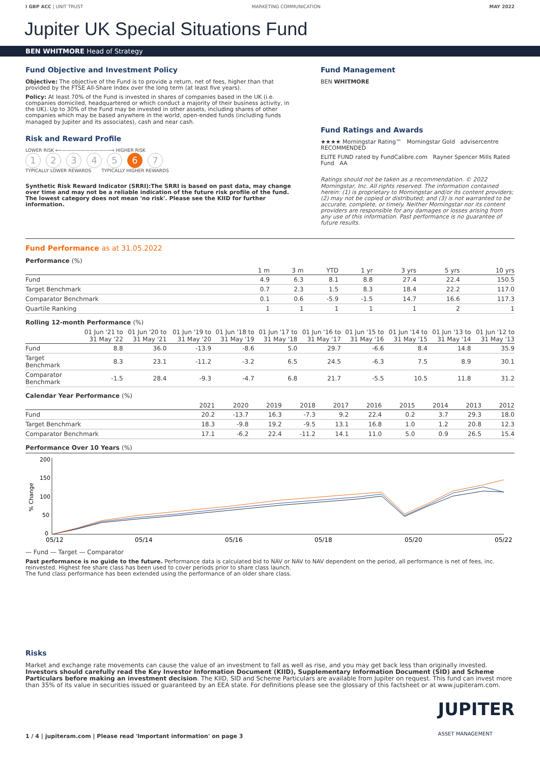I GBP ACC | UNIT TRUST MARKETING COMMUNICATION MAY 2022
Jupiter UK Special Situations Fund
BEN WHITMORE Head of Strategy
Fund Objective and Investment Policy
Objective: The objective of the Fund is to provide a return, net of fees, higher than that provided by the FTSE All-Share Index over the long term (at least five years).
Policy: At least 70% of the Fund is invested in shares of companies based in the UK (i.e. companies domiciled, headquartered or which conduct a majority of their business activity, in the UK). Up to 30% of the Fund may be invested in other assets, including shares of other companies which may be based anywhere in the world, open-ended funds (including funds managed by Jupiter and its associates), cash and near cash.
Risk and Reward Profile
LOWER RISK ⟵——————————⟶ HIGHER RISK
12345 6 7
TYPICALLY LOWER REWARDS TYPICALLY HIGHER REWARDS
Synthetic Risk Reward Indicator (SRRI):The SRRI is based on past data, may change over time and may not be a reliable indication of the future risk profile of the fund. The lowest category does not mean 'no risk'. Please see the KIID for further information.
Fund Management
BEN WHITMORE
Fund Ratings and Awards
★★★★ Morningstar Rating™ Morningstar Gold advisercentre RECOMMENDED
ELITE FUND rated by FundCalibre.com Rayner Spencer Mills Rated Fund AA
Ratings should not be taken as a recommendation. © 2022 Morningstar, Inc. All rights reserved. The information contained herein: (1) is proprietary to Morningstar and/or its content providers; (2) may not be copied or distributed; and (3) is not warranted to be accurate, complete, or timely. Neither Morningstar nor its content providers are responsible for any damages or losses arising from any use of this information. Past performance is no guarantee of future results.
Fund Performance as at 31.05.2022
Performance (%)
| | 1 m | 3 m | YTD | 1 yr | 3 yrs | 5 yrs | 10 yrs |
| --- | --- | --- | --- | --- | --- | --- | --- |
| Fund | 4.9 | 6.3 | 8.1 | 8.8 | 27.4 | 22.4 | 150.5 |
| Target Benchmark | 0.7 | 2.3 | 1.5 | 8.3 | 18.4 | 22.2 | 117.0 |
| Comparator Benchmark | 0.1 | 0.6 | -5.9 | -1.5 | 14.7 | 16.6 | 117.3 |
| Quartile Ranking | 1 | 1 | 1 | 1 | 1 | 2 | 1 |
Rolling 12-month Performance (%)
| | 01 Jun '21 to 31 May '22 | 01 Jun '20 to 31 May '21 | 01 Jun '19 to 31 May '20 | 01 Jun '18 to 31 May '19 | 01 Jun '17 to 31 May '18 | 01 Jun '16 to 31 May '17 | 01 Jun '15 to 31 May '16 | 01 Jun '14 to 31 May '15 | 01 Jun '13 to 31 May '14 | 01 Jun '12 to 31 May '13 |
| --- | --- | --- | --- | --- | --- | --- | --- | --- | --- | --- |
| Fund | 8.8 | 36.0 | -13.9 | -8.6 | 5.0 | 29.7 | -6.6 | 8.4 | 14.8 | 35.9 |
| Target Benchmark | 8.3 | 23.1 | -11.2 | -3.2 | 6.5 | 24.5 | -6.3 | 7.5 | 8.9 | 30.1 |
| Comparator Benchmark | -1.5 | 28.4 | -9.3 | -4.7 | 6.8 | 21.7 | -5.5 | 10.5 | 11.8 | 31.2 |
Calendar Year Performance (%)
| | 2021 | 2020 | 2019 | 2018 | 2017 | 2016 | 2015 | 2014 | 2013 | 2012 |
| --- | --- | --- | --- | --- | --- | --- | --- | --- | --- | --- |
| Fund | 20.2 | -13.7 | 16.3 | -7.3 | 9.2 | 22.4 | 0.2 | 3.7 | 29.3 | 18.0 |
| Target Benchmark | 18.3 | -9.8 | 19.2 | -9.5 | 13.1 | 16.8 | 1.0 | 1.2 | 20.8 | 12.3 |
| Comparator Benchmark | 17.1 | -6.2 | 22.4 | -11.2 | 14.1 | 11.0 | 5.0 | 0.9 | 26.5 | 15.4 |
Performance Over 10 Years (%)
200
150
100
50
0
% Change
05/12
05/14
05/16
05/18
05/20
05/22
— Fund — Target — Comparator
Past performance is no guide to the future. Performance data is calculated bid to NAV or NAV to NAV dependent on the period, all performance is net of fees, inc. reinvested. Highest fee share class has been used to cover periods prior to share class launch.
The fund class performance has been extended using the performance of an older share class.
Risks
Market and exchange rate movements can cause the value of an investment to fall as well as rise, and you may get back less than originally invested. Investors should carefully read the Key Investor Information Document (KIID), Supplementary Information Document (SID) and Scheme Particulars before making an investment decision. The KIID, SID and Scheme Particulars are available from Jupiter on request. This fund can invest more than 35% of its value in securities issued or guaranteed by an EEA state. For definitions please see the glossary of this factsheet or at www.jupiteram.com.
1 / 4 | jupiteram.com | Please read 'Important information' on page 3 JUPITER
ASSET MANAGEMENT